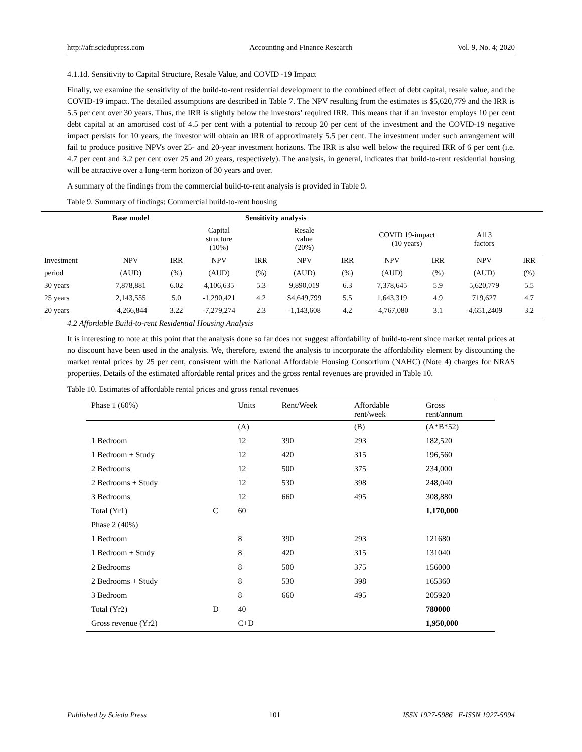http://afr.sciedupress.com Accounting and Finance Research Vol. 9, No. 4; 2020
4.1.1d. Sensitivity to Capital Structure, Resale Value, and COVID -19 Impact
Finally, we examine the sensitivity of the build-to-rent residential development to the combined effect of debt capital, resale value, and the COVID-19 impact. The detailed assumptions are described in Table 7. The NPV resulting from the estimates is $5,620,779 and the IRR is 5.5 per cent over 30 years. Thus, the IRR is slightly below the investors’ required IRR. This means that if an investor employs 10 per cent debt capital at an amortised cost of 4.5 per cent with a potential to recoup 20 per cent of the investment and the COVID-19 negative impact persists for 10 years, the investor will obtain an IRR of approximately 5.5 per cent. The investment under such arrangement will fail to produce positive NPVs over 25- and 20-year investment horizons. The IRR is also well below the required IRR of 6 per cent (i.e. 4.7 per cent and 3.2 per cent over 25 and 20 years, respectively). The analysis, in general, indicates that build-to-rent residential housing will be attractive over a long-term horizon of 30 years and over.
A summary of the findings from the commercial build-to-rent analysis is provided in Table 9.
Table 9. Summary of findings: Commercial build-to-rent housing
| | Base model | | Sensitivity analysis | | | | | | | |
| --- | --- | --- | --- | --- | --- | --- | --- | --- | --- | --- |
| | | | Capital structure (10%) | | Resale value (20%) | | COVID 19-impact (10 years) | | All 3 factors | |
| Investment | NPV | IRR | NPV | IRR | NPV | IRR | NPV | IRR | NPV | IRR |
| period | (AUD) | (%) | (AUD) | (%) | (AUD) | (%) | (AUD) | (%) | (AUD) | (%) |
| 30 years | 7,878,881 | 6.02 | 4,106,635 | 5.3 | 9,890,019 | 6.3 | 7,378,645 | 5.9 | 5,620,779 | 5.5 |
| 25 years | 2,143,555 | 5.0 | -1,290,421 | 4.2 | $4,649,799 | 5.5 | 1,643,319 | 4.9 | 719,627 | 4.7 |
| 20 years | -4,266,844 | 3.22 | -7,279,274 | 2.3 | -1,143,608 | 4.2 | -4,767,080 | 3.1 | -4,651,2409 | 3.2 |
4.2 Affordable Build-to-rent Residential Housing Analysis
It is interesting to note at this point that the analysis done so far does not suggest affordability of build-to-rent since market rental prices at no discount have been used in the analysis. We, therefore, extend the analysis to incorporate the affordability element by discounting the market rental prices by 25 per cent, consistent with the National Affordable Housing Consortium (NAHC) (Note 4) charges for NRAS properties. Details of the estimated affordable rental prices and the gross rental revenues are provided in Table 10.
Table 10. Estimates of affordable rental prices and gross rental revenues
| Phase 1 (60%) | | Units | Rent/Week | Affordable rent/week | Gross rent/annum |
| | | (A) | | (B) | (A*B*52) |
| 1 Bedroom | | 12 | 390 | 293 | 182,520 |
| 1 Bedroom + Study | | 12 | 420 | 315 | 196,560 |
| 2 Bedrooms | | 12 | 500 | 375 | 234,000 |
| 2 Bedrooms + Study | | 12 | 530 | 398 | 248,040 |
| 3 Bedrooms | | 12 | 660 | 495 | 308,880 |
| Total (Yr1) | C | 60 | | | 1,170,000 |
| Phase 2 (40%) | | | | | |
| 1 Bedroom | | 8 | 390 | 293 | 121680 |
| 1 Bedroom + Study | | 8 | 420 | 315 | 131040 |
| 2 Bedrooms | | 8 | 500 | 375 | 156000 |
| 2 Bedrooms + Study | | 8 | 530 | 398 | 165360 |
| 3 Bedroom | | 8 | 660 | 495 | 205920 |
| Total (Yr2) | D | 40 | | | 780000 |
| Gross revenue (Yr2) | | C+D | | | 1,950,000 |
Published by Sciedu Press 101 ISSN 1927-5986 E-ISSN 1927-5994